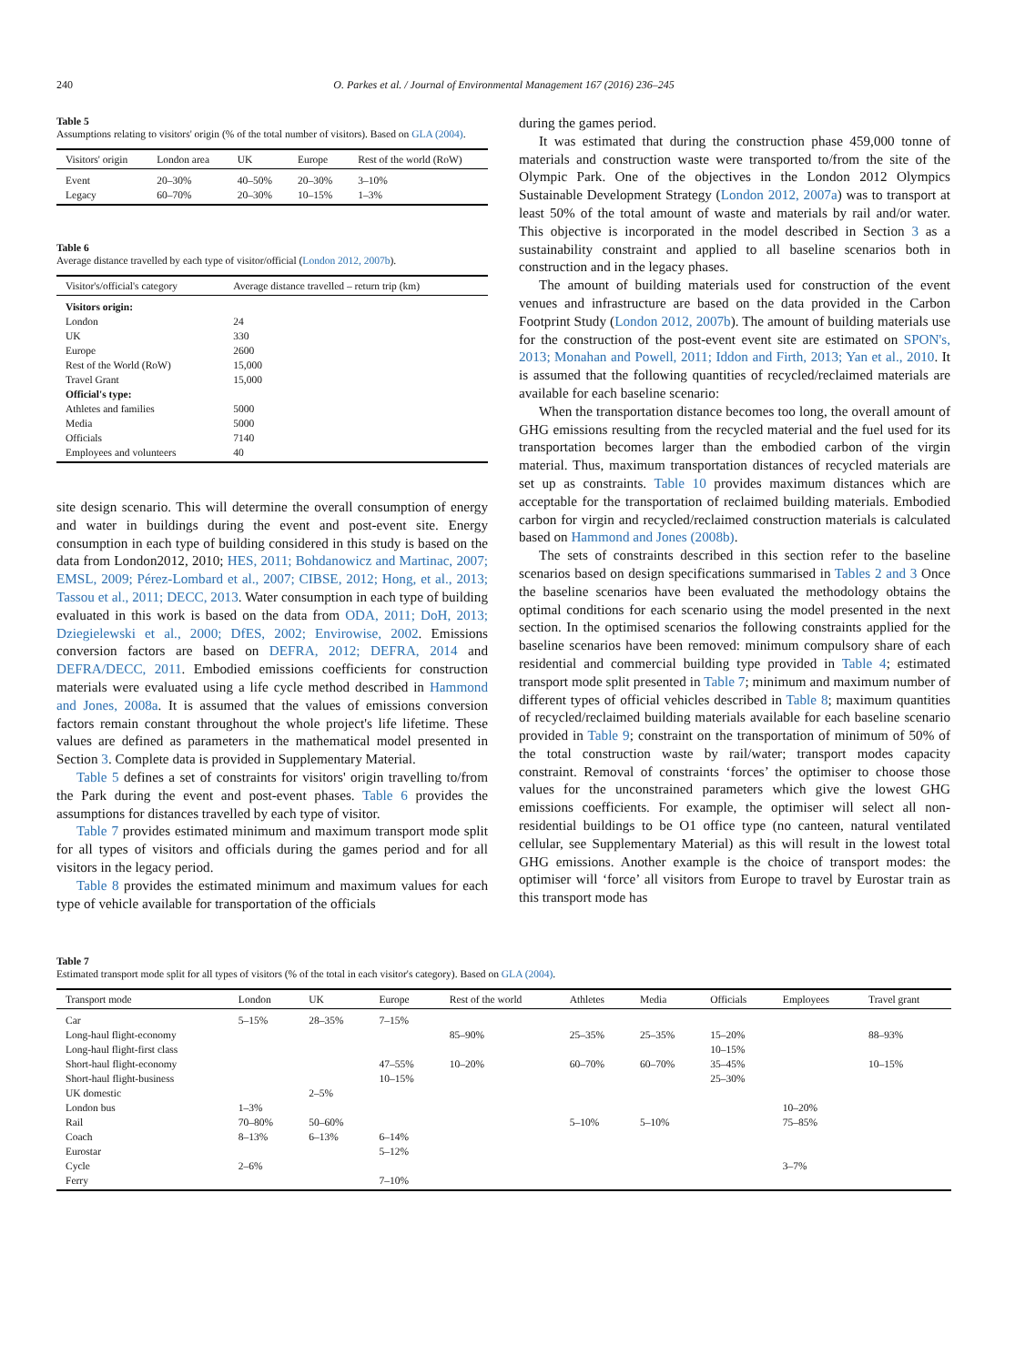240 O. Parkes et al. / Journal of Environmental Management 167 (2016) 236–245
Table 5
Assumptions relating to visitors' origin (% of the total number of visitors). Based on GLA (2004).
| Visitors' origin | London area | UK | Europe | Rest of the world (RoW) |
| --- | --- | --- | --- | --- |
| Event | 20–30% | 40–50% | 20–30% | 3–10% |
| Legacy | 60–70% | 20–30% | 10–15% | 1–3% |
Table 6
Average distance travelled by each type of visitor/official (London 2012, 2007b).
| Visitor's/official's category | Average distance travelled – return trip (km) |
| --- | --- |
| Visitors origin: | |
| London | 24 |
| UK | 330 |
| Europe | 2600 |
| Rest of the World (RoW) | 15,000 |
| Travel Grant | 15,000 |
| Official's type: | |
| Athletes and families | 5000 |
| Media | 5000 |
| Officials | 7140 |
| Employees and volunteers | 40 |
site design scenario. This will determine the overall consumption of energy and water in buildings during the event and post-event site. Energy consumption in each type of building considered in this study is based on the data from London2012, 2010; HES, 2011; Bohdanowicz and Martinac, 2007; EMSL, 2009; Pérez-Lombard et al., 2007; CIBSE, 2012; Hong, et al., 2013; Tassou et al., 2011; DECC, 2013. Water consumption in each type of building evaluated in this work is based on the data from ODA, 2011; DoH, 2013; Dziegielewski et al., 2000; DfES, 2002; Envirowise, 2002. Emissions conversion factors are based on DEFRA, 2012; DEFRA, 2014 and DEFRA/DECC, 2011. Embodied emissions coefficients for construction materials were evaluated using a life cycle method described in Hammond and Jones, 2008a. It is assumed that the values of emissions conversion factors remain constant throughout the whole project's life lifetime. These values are defined as parameters in the mathematical model presented in Section 3. Complete data is provided in Supplementary Material.
Table 5 defines a set of constraints for visitors' origin travelling to/from the Park during the event and post-event phases. Table 6 provides the assumptions for distances travelled by each type of visitor.
Table 7 provides estimated minimum and maximum transport mode split for all types of visitors and officials during the games period and for all visitors in the legacy period.
Table 8 provides the estimated minimum and maximum values for each type of vehicle available for transportation of the officials
during the games period.
It was estimated that during the construction phase 459,000 tonne of materials and construction waste were transported to/from the site of the Olympic Park. One of the objectives in the London 2012 Olympics Sustainable Development Strategy (London 2012, 2007a) was to transport at least 50% of the total amount of waste and materials by rail and/or water. This objective is incorporated in the model described in Section 3 as a sustainability constraint and applied to all baseline scenarios both in construction and in the legacy phases.
The amount of building materials used for construction of the event venues and infrastructure are based on the data provided in the Carbon Footprint Study (London 2012, 2007b). The amount of building materials use for the construction of the post-event event site are estimated on SPON's, 2013; Monahan and Powell, 2011; Iddon and Firth, 2013; Yan et al., 2010. It is assumed that the following quantities of recycled/reclaimed materials are available for each baseline scenario:
When the transportation distance becomes too long, the overall amount of GHG emissions resulting from the recycled material and the fuel used for its transportation becomes larger than the embodied carbon of the virgin material. Thus, maximum transportation distances of recycled materials are set up as constraints. Table 10 provides maximum distances which are acceptable for the transportation of reclaimed building materials. Embodied carbon for virgin and recycled/reclaimed construction materials is calculated based on Hammond and Jones (2008b).
The sets of constraints described in this section refer to the baseline scenarios based on design specifications summarised in Tables 2 and 3 Once the baseline scenarios have been evaluated the methodology obtains the optimal conditions for each scenario using the model presented in the next section. In the optimised scenarios the following constraints applied for the baseline scenarios have been removed: minimum compulsory share of each residential and commercial building type provided in Table 4; estimated transport mode split presented in Table 7; minimum and maximum number of different types of official vehicles described in Table 8; maximum quantities of recycled/reclaimed building materials available for each baseline scenario provided in Table 9; constraint on the transportation of minimum of 50% of the total construction waste by rail/water; transport modes capacity constraint. Removal of constraints ‘forces’ the optimiser to choose those values for the unconstrained parameters which give the lowest GHG emissions coefficients. For example, the optimiser will select all non-residential buildings to be O1 office type (no canteen, natural ventilated cellular, see Supplementary Material) as this will result in the lowest total GHG emissions. Another example is the choice of transport modes: the optimiser will ‘force’ all visitors from Europe to travel by Eurostar train as this transport mode has
Table 7
Estimated transport mode split for all types of visitors (% of the total in each visitor's category). Based on GLA (2004).
| Transport mode | London | UK | Europe | Rest of the world | Athletes | Media | Officials | Employees | Travel grant |
| --- | --- | --- | --- | --- | --- | --- | --- | --- | --- |
| Car | 5–15% | 28–35% | 7–15% | | | | | | |
| Long-haul flight-economy | | | | 85–90% | 25–35% | 25–35% | 15–20% | | 88–93% |
| Long-haul flight-first class | | | | | | | 10–15% | | |
| Short-haul flight-economy | | | 47–55% | 10–20% | 60–70% | 60–70% | 35–45% | | 10–15% |
| Short-haul flight-business | | | 10–15% | | | | 25–30% | | |
| UK domestic | | 2–5% | | | | | | | |
| London bus | 1–3% | | | | | | | 10–20% | |
| Rail | 70–80% | 50–60% | | | 5–10% | 5–10% | | 75–85% | |
| Coach | 8–13% | 6–13% | 6–14% | | | | | | |
| Eurostar | | | 5–12% | | | | | | |
| Cycle | 2–6% | | | | | | | 3–7% | |
| Ferry | | | 7–10% | | | | | | |